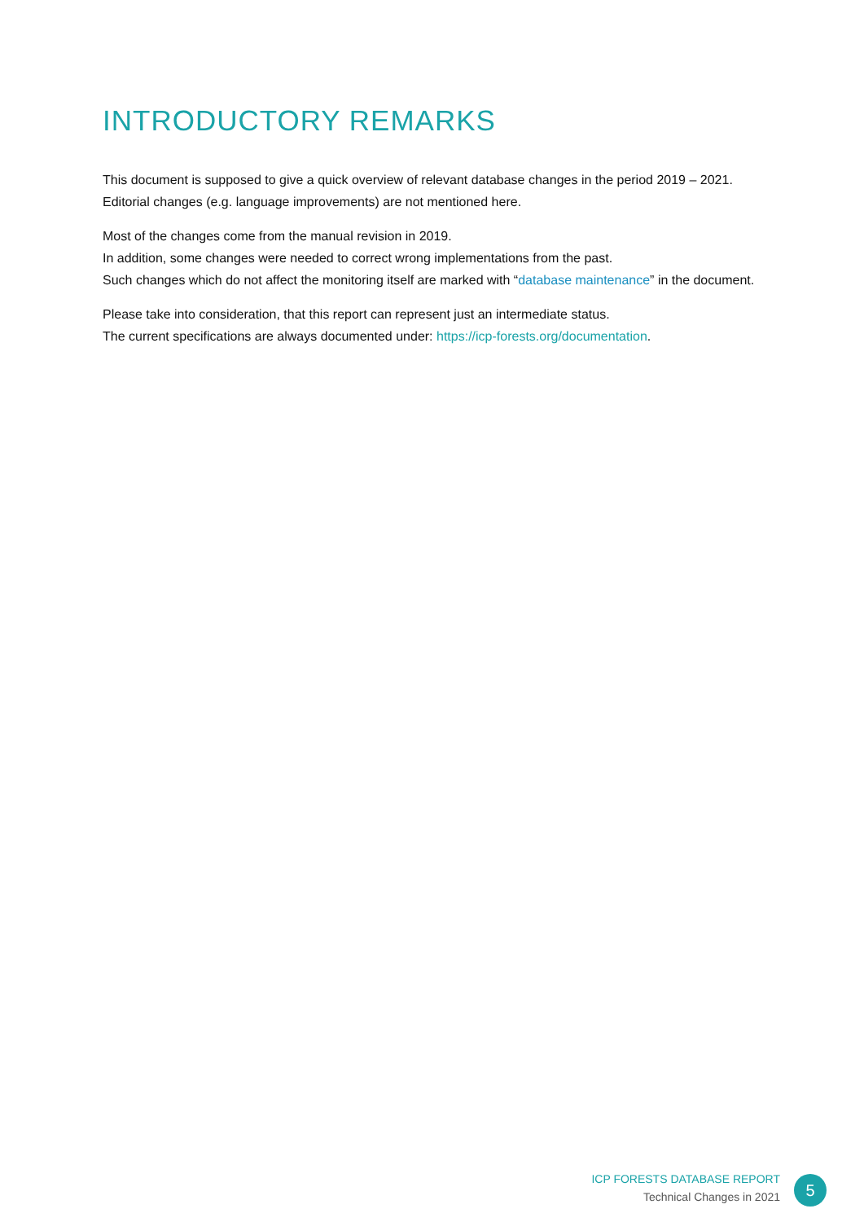INTRODUCTORY REMARKS
This document is supposed to give a quick overview of relevant database changes in the period 2019 – 2021. Editorial changes (e.g. language improvements) are not mentioned here.
Most of the changes come from the manual revision in 2019.
In addition, some changes were needed to correct wrong implementations from the past.
Such changes which do not affect the monitoring itself are marked with “database maintenance” in the document.
Please take into consideration, that this report can represent just an intermediate status.
The current specifications are always documented under: https://icp-forests.org/documentation.
ICP FORESTS DATABASE REPORT
Technical Changes in 2021
5